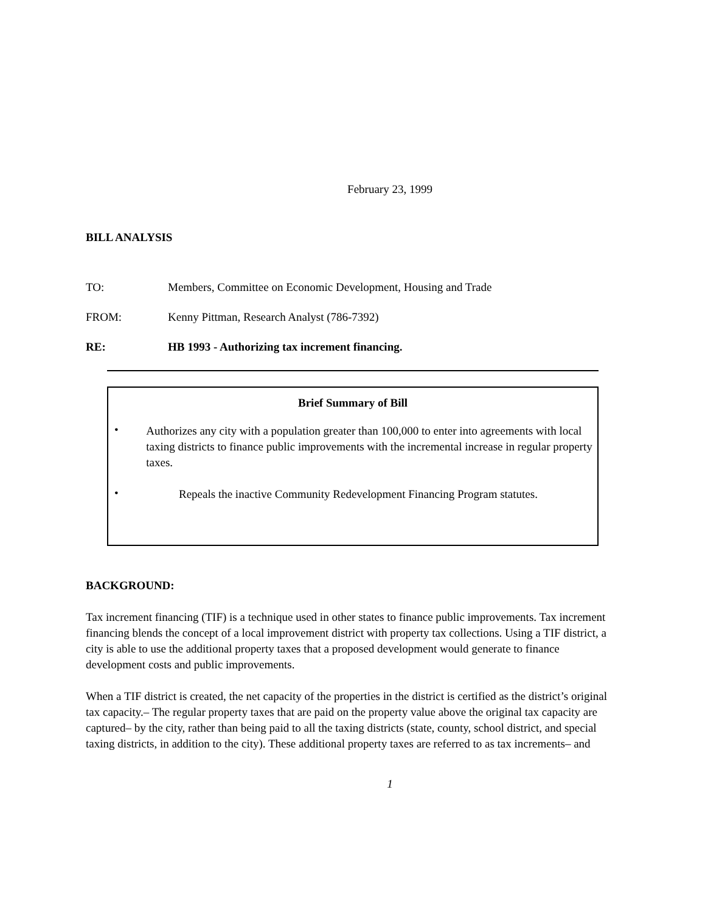February 23, 1999
BILL ANALYSIS
TO: Members, Committee on Economic Development, Housing and Trade
FROM: Kenny Pittman, Research Analyst (786-7392)
RE: HB 1993 - Authorizing tax increment financing.
Brief Summary of Bill
•
Authorizes any city with a population greater than 100,000 to enter into agreements with local taxing districts to finance public improvements with the incremental increase in regular property taxes.
•
Repeals the inactive Community Redevelopment Financing Program statutes.
BACKGROUND:
Tax increment financing (TIF) is a technique used in other states to finance public improvements. Tax increment financing blends the concept of a local improvement district with property tax collections. Using a TIF district, a city is able to use the additional property taxes that a proposed development would generate to finance development costs and public improvements.
When a TIF district is created, the net capacity of the properties in the district is certified as the district’s original tax capacity.– The regular property taxes that are paid on the property value above the original tax capacity are captured– by the city, rather than being paid to all the taxing districts (state, county, school district, and special taxing districts, in addition to the city). These additional property taxes are referred to as tax increments– and
1